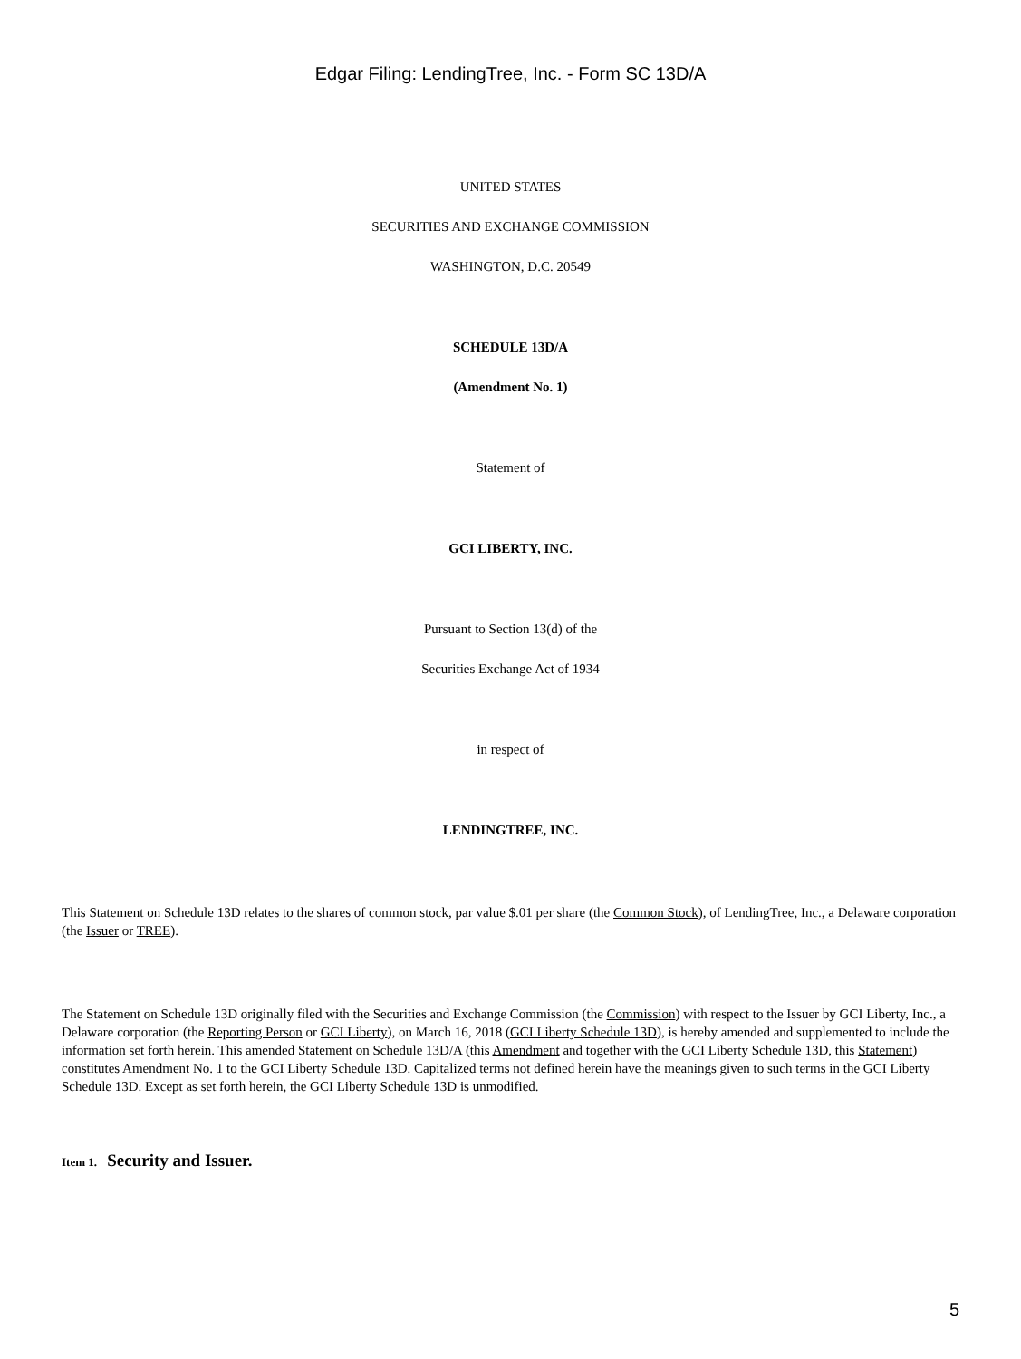Edgar Filing: LendingTree, Inc. - Form SC 13D/A
UNITED STATES
SECURITIES AND EXCHANGE COMMISSION
WASHINGTON, D.C. 20549
SCHEDULE 13D/A
(Amendment No. 1)
Statement of
GCI LIBERTY, INC.
Pursuant to Section 13(d) of the
Securities Exchange Act of 1934
in respect of
LENDINGTREE, INC.
This Statement on Schedule 13D relates to the shares of common stock, par value $.01 per share (the Common Stock), of LendingTree, Inc., a Delaware corporation (the Issuer or TREE).
The Statement on Schedule 13D originally filed with the Securities and Exchange Commission (the Commission) with respect to the Issuer by GCI Liberty, Inc., a Delaware corporation (the Reporting Person or GCI Liberty), on March 16, 2018 (GCI Liberty Schedule 13D), is hereby amended and supplemented to include the information set forth herein. This amended Statement on Schedule 13D/A (this Amendment and together with the GCI Liberty Schedule 13D, this Statement) constitutes Amendment No. 1 to the GCI Liberty Schedule 13D. Capitalized terms not defined herein have the meanings given to such terms in the GCI Liberty Schedule 13D. Except as set forth herein, the GCI Liberty Schedule 13D is unmodified.
Item 1. Security and Issuer.
5